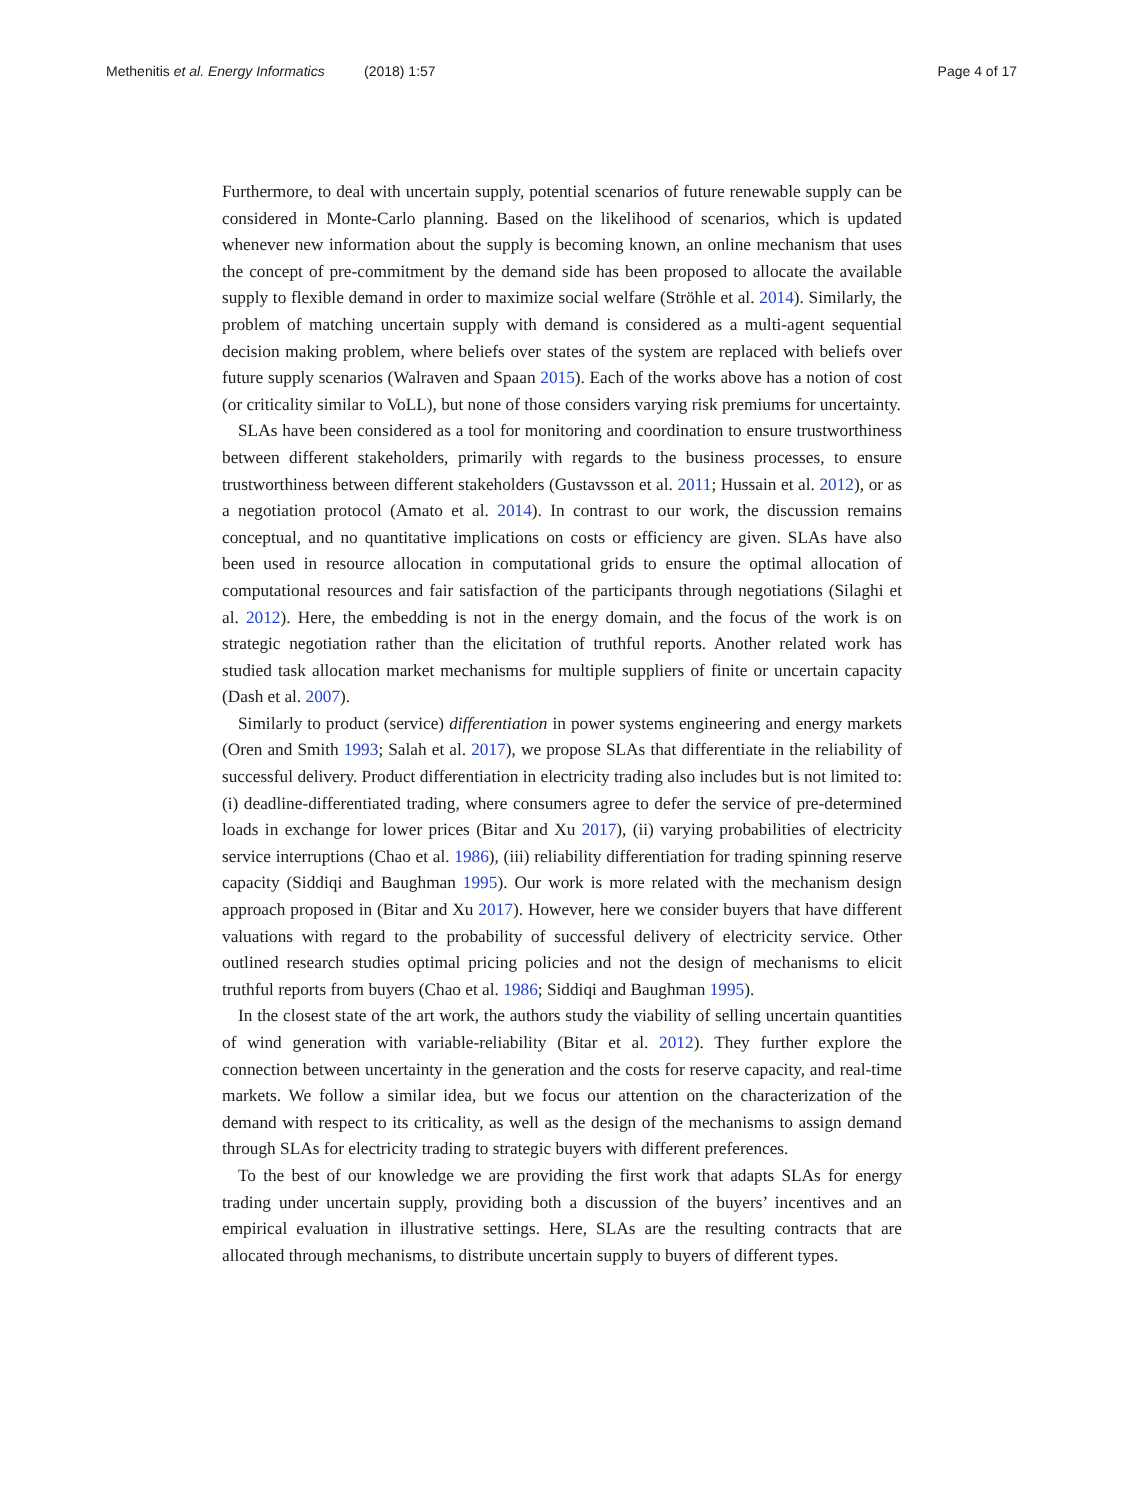Methenitis et al. Energy Informatics (2018) 1:57 Page 4 of 17
Furthermore, to deal with uncertain supply, potential scenarios of future renewable supply can be considered in Monte-Carlo planning. Based on the likelihood of scenarios, which is updated whenever new information about the supply is becoming known, an online mechanism that uses the concept of pre-commitment by the demand side has been proposed to allocate the available supply to flexible demand in order to maximize social welfare (Ströhle et al. 2014). Similarly, the problem of matching uncertain supply with demand is considered as a multi-agent sequential decision making problem, where beliefs over states of the system are replaced with beliefs over future supply scenarios (Walraven and Spaan 2015). Each of the works above has a notion of cost (or criticality similar to VoLL), but none of those considers varying risk premiums for uncertainty.
SLAs have been considered as a tool for monitoring and coordination to ensure trustworthiness between different stakeholders, primarily with regards to the business processes, to ensure trustworthiness between different stakeholders (Gustavsson et al. 2011; Hussain et al. 2012), or as a negotiation protocol (Amato et al. 2014). In contrast to our work, the discussion remains conceptual, and no quantitative implications on costs or efficiency are given. SLAs have also been used in resource allocation in computational grids to ensure the optimal allocation of computational resources and fair satisfaction of the participants through negotiations (Silaghi et al. 2012). Here, the embedding is not in the energy domain, and the focus of the work is on strategic negotiation rather than the elicitation of truthful reports. Another related work has studied task allocation market mechanisms for multiple suppliers of finite or uncertain capacity (Dash et al. 2007).
Similarly to product (service) differentiation in power systems engineering and energy markets (Oren and Smith 1993; Salah et al. 2017), we propose SLAs that differentiate in the reliability of successful delivery. Product differentiation in electricity trading also includes but is not limited to: (i) deadline-differentiated trading, where consumers agree to defer the service of pre-determined loads in exchange for lower prices (Bitar and Xu 2017), (ii) varying probabilities of electricity service interruptions (Chao et al. 1986), (iii) reliability differentiation for trading spinning reserve capacity (Siddiqi and Baughman 1995). Our work is more related with the mechanism design approach proposed in (Bitar and Xu 2017). However, here we consider buyers that have different valuations with regard to the probability of successful delivery of electricity service. Other outlined research studies optimal pricing policies and not the design of mechanisms to elicit truthful reports from buyers (Chao et al. 1986; Siddiqi and Baughman 1995).
In the closest state of the art work, the authors study the viability of selling uncertain quantities of wind generation with variable-reliability (Bitar et al. 2012). They further explore the connection between uncertainty in the generation and the costs for reserve capacity, and real-time markets. We follow a similar idea, but we focus our attention on the characterization of the demand with respect to its criticality, as well as the design of the mechanisms to assign demand through SLAs for electricity trading to strategic buyers with different preferences.
To the best of our knowledge we are providing the first work that adapts SLAs for energy trading under uncertain supply, providing both a discussion of the buyers’ incentives and an empirical evaluation in illustrative settings. Here, SLAs are the resulting contracts that are allocated through mechanisms, to distribute uncertain supply to buyers of different types.